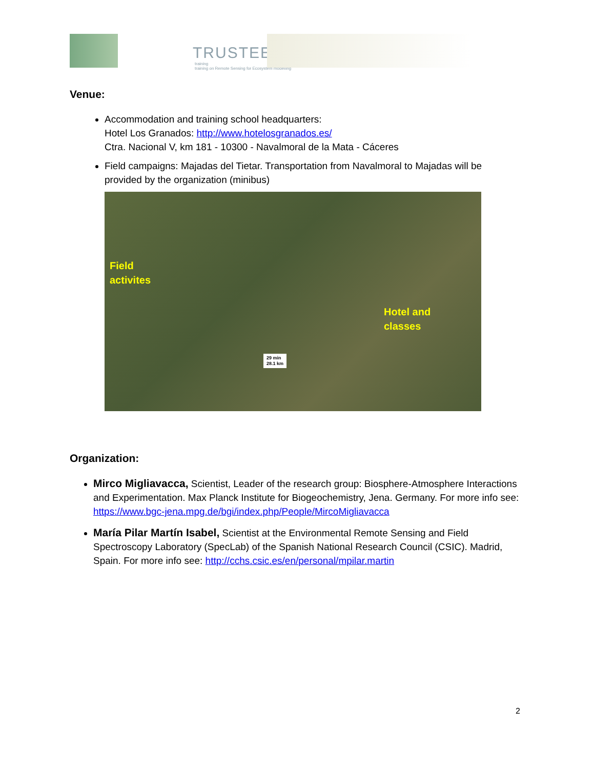TRUSTEE
training
training on Remote Sensing for Ecosystem modelling
Venue:
Accommodation and training school headquarters:
Hotel Los Granados: http://www.hotelosgranados.es/
Ctra. Nacional V, km 181 - 10300 - Navalmoral de la Mata - Cáceres
Field campaigns: Majadas del Tietar. Transportation from Navalmoral to Majadas will be provided by the organization (minibus)
Field
activites
Hotel and
classes
29 min
28.1 km
Organization:
Mirco Migliavacca, Scientist, Leader of the research group: Biosphere-Atmosphere Interactions and Experimentation. Max Planck Institute for Biogeochemistry, Jena. Germany. For more info see: https://www.bgc-jena.mpg.de/bgi/index.php/People/MircoMigliavacca
María Pilar Martín Isabel, Scientist at the Environmental Remote Sensing and Field Spectroscopy Laboratory (SpecLab) of the Spanish National Research Council (CSIC). Madrid, Spain. For more info see: http://cchs.csic.es/en/personal/mpilar.martin
2